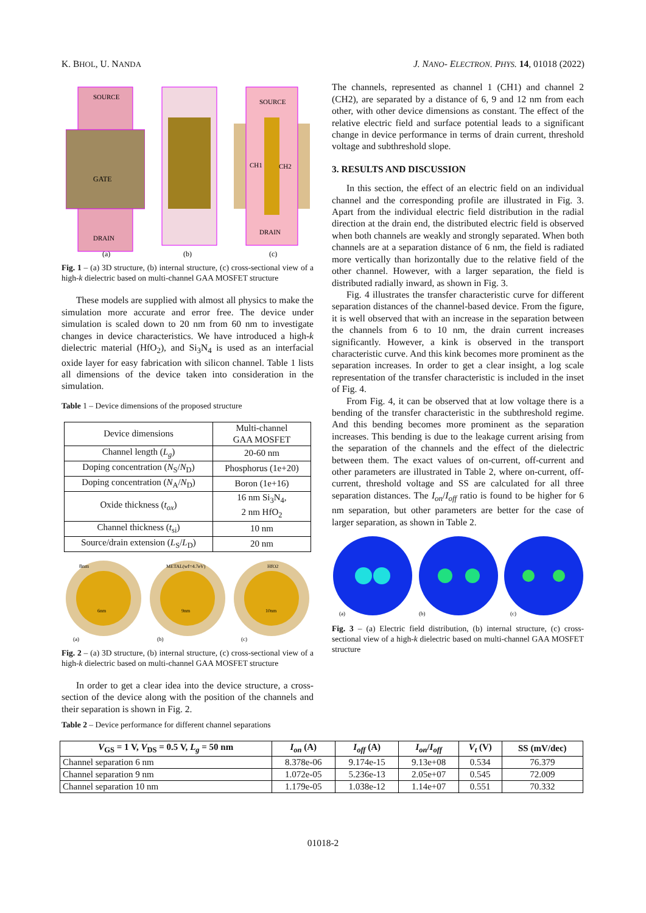K. BHOL, U. NANDA J. NANO- ELECTRON. PHYS. 14, 01018 (2022)
SOURCE
GATE
DRAIN
(a)
(b)
SOURCE
CH1
CH2
DRAIN
(c)
Fig. 1 – (a) 3D structure, (b) internal structure, (c) cross-sectional view of a high-k dielectric based on multi-channel GAA MOSFET structure
These models are supplied with almost all physics to make the simulation more accurate and error free. The device under simulation is scaled down to 20 nm from 60 nm to investigate changes in device characteristics. We have introduced a high-k dielectric material (HfO<sub>2</sub>), and Si<sub>3</sub>N<sub>4</sub> is used as an interfacial oxide layer for easy fabrication with silicon channel. Table 1 lists all dimensions of the device taken into consideration in the simulation.
Table 1 – Device dimensions of the proposed structure
| Device dimensions | Multi-channel GAA MOSFET |
| Channel length ( L<sub>g</sub> ) | 20-60 nm |
| Doping concentration ( N<sub>S</sub>/ N<sub>D</sub>) | Phosphorus (1e+20) |
| Doping concentration ( N<sub>A</sub>/ N<sub>D</sub>) | Boron (1e+16) |
| Oxide thickness ( t<sub>ox</sub> ) | 16 nm Si<sub>3</sub>N<sub>4</sub>, 2 nm HfO<sub>2</sub> |
| Channel thickness ( t<sub>si</sub>) | 10 nm |
| Source/drain extension ( L<sub>S</sub>/ L<sub>D</sub>) | 20 nm |
8nm
6nm
(a)
METAL(wf=4.7eV)
9nm
(b)
HfO2
10nm
(c)
Fig. 2 – (a) 3D structure, (b) internal structure, (c) cross-sectional view of a high-k dielectric based on multi-channel GAA MOSFET structure
In order to get a clear idea into the device structure, a cross-section of the device along with the position of the channels and their separation is shown in Fig. 2.
The channels, represented as channel 1 (CH1) and channel 2 (CH2), are separated by a distance of 6, 9 and 12 nm from each other, with other device dimensions as constant. The effect of the relative electric field and surface potential leads to a significant change in device performance in terms of drain current, threshold voltage and subthreshold slope.
3. RESULTS AND DISCUSSION
In this section, the effect of an electric field on an individual channel and the corresponding profile are illustrated in Fig. 3. Apart from the individual electric field distribution in the radial direction at the drain end, the distributed electric field is observed when both channels are weakly and strongly separated. When both channels are at a separation distance of 6 nm, the field is radiated more vertically than horizontally due to the relative field of the other channel. However, with a larger separation, the field is distributed radially inward, as shown in Fig. 3.
Fig. 4 illustrates the transfer characteristic curve for different separation distances of the channel-based device. From the figure, it is well observed that with an increase in the separation between the channels from 6 to 10 nm, the drain current increases significantly. However, a kink is observed in the transport characteristic curve. And this kink becomes more prominent as the separation increases. In order to get a clear insight, a log scale representation of the transfer characteristic is included in the inset of Fig. 4.
From Fig. 4, it can be observed that at low voltage there is a bending of the transfer characteristic in the subthreshold regime. And this bending becomes more prominent as the separation increases. This bending is due to the leakage current arising from the separation of the channels and the effect of the dielectric between them. The exact values of on-current, off-current and other parameters are illustrated in Table 2, where on-current, off-current, threshold voltage and SS are calculated for all three separation distances. The I<sub>on</sub>/I<sub>off</sub> ratio is found to be higher for 6 nm separation, but other parameters are better for the case of larger separation, as shown in Table 2.
(a)
(b)
(c)
Fig. 3 – (a) Electric field distribution, (b) internal structure, (c) cross-sectional view of a high-k dielectric based on multi-channel GAA MOSFET structure
Table 2 – Device performance for different channel separations
| V<sub>GS</sub> = 1 V, V<sub>DS</sub> = 0.5 V, L<sub>g</sub> = 50 nm | I<sub>on</sub> (A) | I<sub>off</sub> (A) | I<sub>on</sub> / I<sub>off</sub> | V<sub>t</sub> (V) | SS (mV/dec) |
| --- | --- | --- | --- | --- | --- |
| Channel separation 6 nm | 8.378e-06 | 9.174e-15 | 9.13e+08 | 0.534 | 76.379 |
| Channel separation 9 nm | 1.072e-05 | 5.236e-13 | 2.05e+07 | 0.545 | 72.009 |
| Channel separation 10 nm | 1.179e-05 | 1.038e-12 | 1.14e+07 | 0.551 | 70.332 |
01018-2